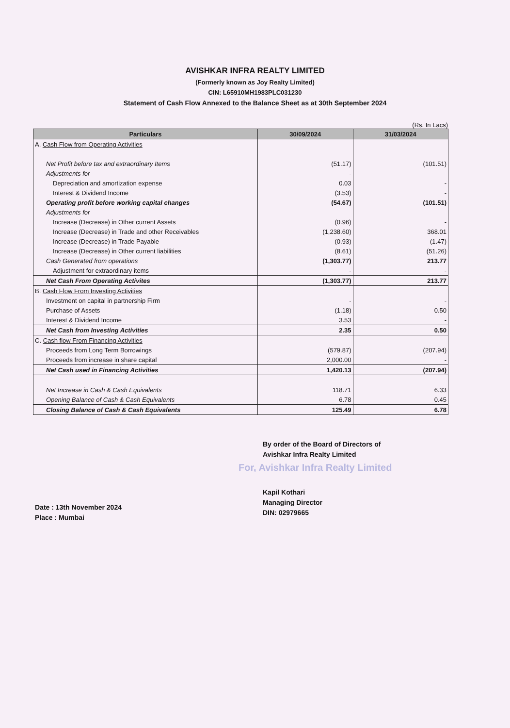AVISHKAR INFRA REALTY LIMITED
(Formerly known as Joy Realty Limited)
CIN: L65910MH1983PLC031230
Statement of Cash Flow Annexed to the Balance Sheet as at 30th September 2024
(Rs. In Lacs)
| Particulars | 30/09/2024 | 31/03/2024 |
| --- | --- | --- |
| A. Cash Flow from Operating Activities | | |
| Net Profit before tax and extraordinary Items | (51.17) | (101.51) |
| Adjustments for | - | |
| Depreciation and amortization expense | 0.03 | - |
| Interest & Dividend Income | (3.53) | - |
| Operating profit before working capital changes | (54.67) | (101.51) |
| Adjustments for | | |
| Increase (Decrease) in Other current Assets | (0.96) | - |
| Increase (Decrease) in Trade and other Receivables | (1,238.60) | 368.01 |
| Increase (Decrease) in Trade Payable | (0.93) | (1.47) |
| Increase (Decrease) in Other current liabilities | (8.61) | (51.26) |
| Cash Generated from operations | (1,303.77) | 213.77 |
| Adjustment for extraordinary items | - | - |
| Net Cash From Operating Activites | (1,303.77) | 213.77 |
| B. Cash Flow From Investing Activities | | |
| Investment on capital in partnership Firm | - | - |
| Purchase of Assets | (1.18) | 0.50 |
| Interest & Dividend Income | 3.53 | - |
| Net Cash from Investing Activities | 2.35 | 0.50 |
| C. Cash flow From Financing Activities | | |
| Proceeds from Long Term Borrowings | (579.87) | (207.94) |
| Proceeds from increase in share capital | 2,000.00 | - |
| Net Cash used in Financing Activities | 1,420.13 | (207.94) |
| Net Increase in Cash & Cash Equivalents | 118.71 | 6.33 |
| Opening Balance of Cash & Cash Equivalents | 6.78 | 0.45 |
| Closing Balance of Cash & Cash Equivalents | 125.49 | 6.78 |
Date : 13th November 2024
Place : Mumbai
By order of the Board of Directors of
Avishkar Infra Realty Limited
For, Avishkar Infra Realty Limited
Kapil Kothari
Managing Director
DIN: 02979665